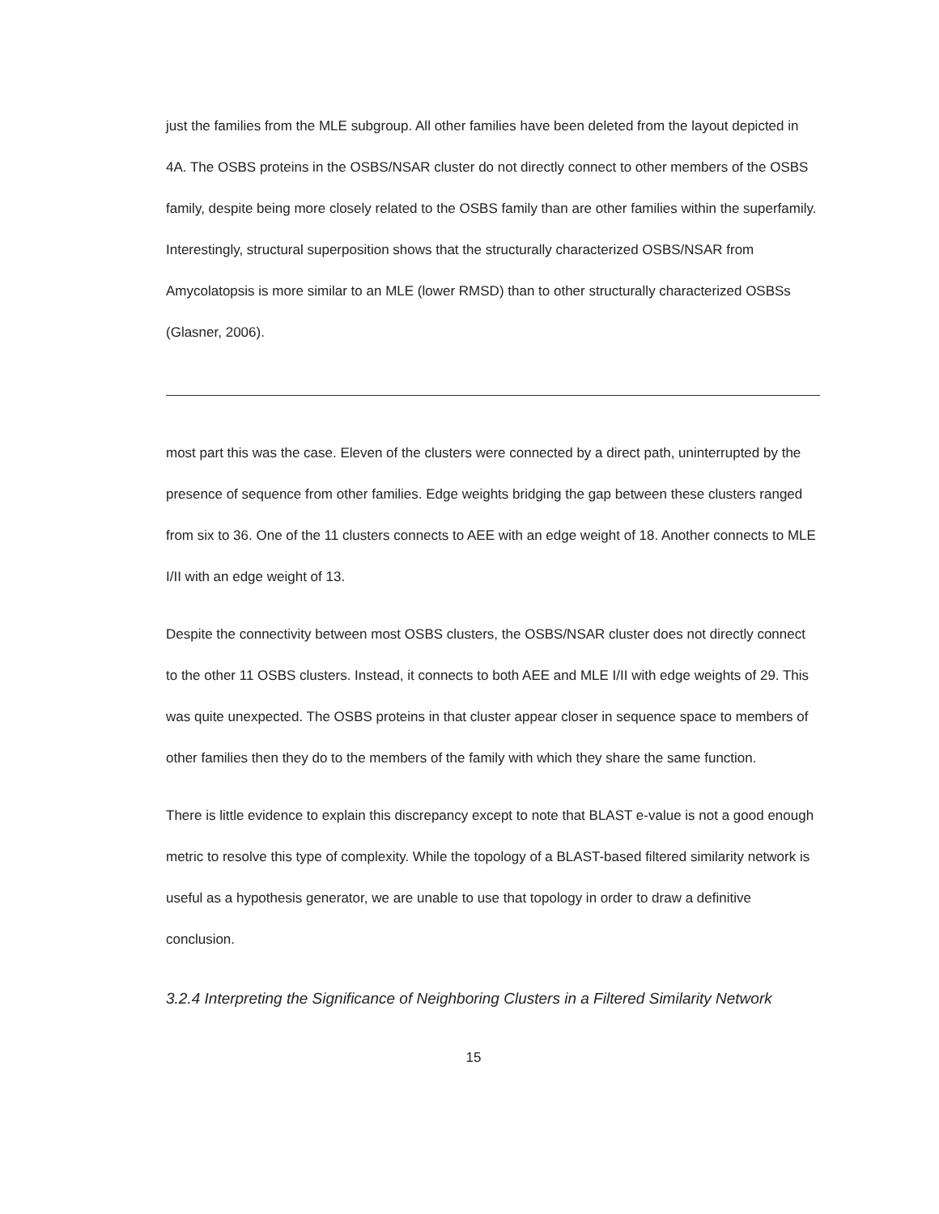just the families from the MLE subgroup. All other families have been deleted from the layout depicted in 4A. The OSBS proteins in the OSBS/NSAR cluster do not directly connect to other members of the OSBS family, despite being more closely related to the OSBS family than are other families within the superfamily. Interestingly, structural superposition shows that the structurally characterized OSBS/NSAR from Amycolatopsis is more similar to an MLE (lower RMSD) than to other structurally characterized OSBSs (Glasner, 2006).
most part this was the case. Eleven of the clusters were connected by a direct path, uninterrupted by the presence of sequence from other families. Edge weights bridging the gap between these clusters ranged from six to 36. One of the 11 clusters connects to AEE with an edge weight of 18. Another connects to MLE I/II with an edge weight of 13.
Despite the connectivity between most OSBS clusters, the OSBS/NSAR cluster does not directly connect to the other 11 OSBS clusters. Instead, it connects to both AEE and MLE I/II with edge weights of 29. This was quite unexpected. The OSBS proteins in that cluster appear closer in sequence space to members of other families then they do to the members of the family with which they share the same function.
There is little evidence to explain this discrepancy except to note that BLAST e-value is not a good enough metric to resolve this type of complexity. While the topology of a BLAST-based filtered similarity network is useful as a hypothesis generator, we are unable to use that topology in order to draw a definitive conclusion.
3.2.4 Interpreting the Significance of Neighboring Clusters in a Filtered Similarity Network
15